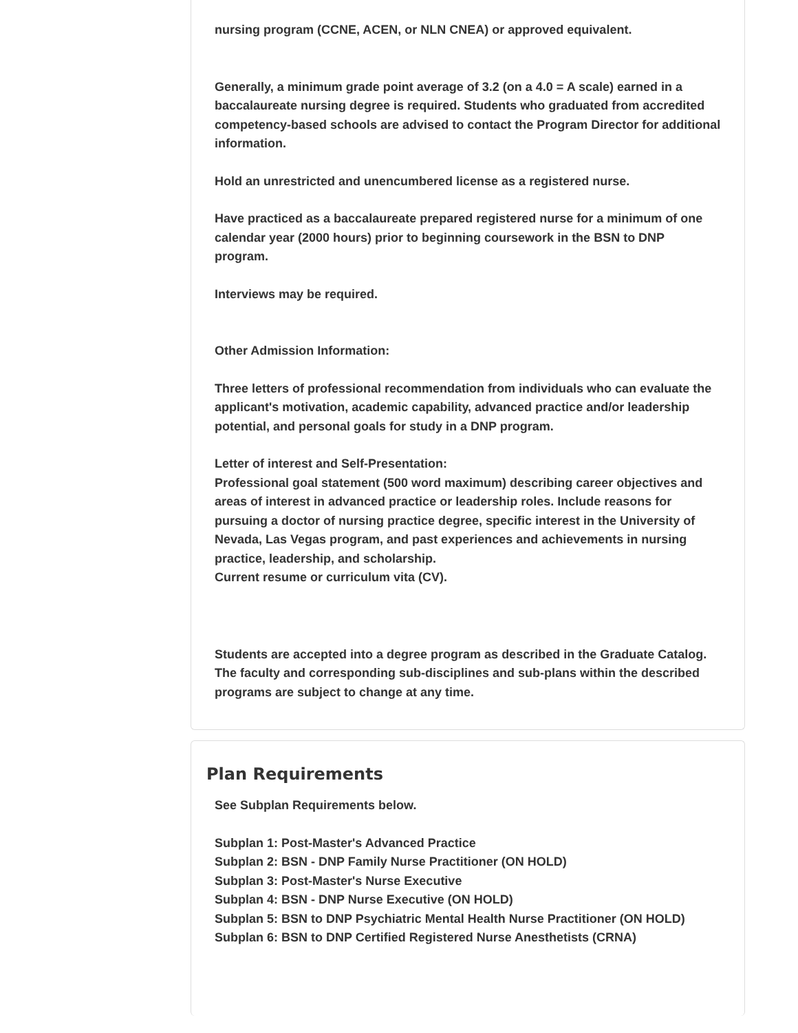nursing program (CCNE, ACEN, or NLN CNEA) or approved equivalent.
Generally, a minimum grade point average of 3.2 (on a 4.0 = A scale) earned in a baccalaureate nursing degree is required. Students who graduated from accredited competency-based schools are advised to contact the Program Director for additional information.
Hold an unrestricted and unencumbered license as a registered nurse.
Have practiced as a baccalaureate prepared registered nurse for a minimum of one calendar year (2000 hours) prior to beginning coursework in the BSN to DNP program.
Interviews may be required.
Other Admission Information:
Three letters of professional recommendation from individuals who can evaluate the applicant's motivation, academic capability, advanced practice and/or leadership potential, and personal goals for study in a DNP program.
Letter of interest and Self-Presentation:
Professional goal statement (500 word maximum) describing career objectives and areas of interest in advanced practice or leadership roles. Include reasons for pursuing a doctor of nursing practice degree, specific interest in the University of Nevada, Las Vegas program, and past experiences and achievements in nursing practice, leadership, and scholarship.
Current resume or curriculum vita (CV).
Students are accepted into a degree program as described in the Graduate Catalog. The faculty and corresponding sub-disciplines and sub-plans within the described programs are subject to change at any time.
Plan Requirements
See Subplan Requirements below.
Subplan 1: Post-Master's Advanced Practice
Subplan 2: BSN - DNP Family Nurse Practitioner (ON HOLD)
Subplan 3: Post-Master's Nurse Executive
Subplan 4: BSN - DNP Nurse Executive (ON HOLD)
Subplan 5: BSN to DNP Psychiatric Mental Health Nurse Practitioner (ON HOLD)
Subplan 6: BSN to DNP Certified Registered Nurse Anesthetists (CRNA)